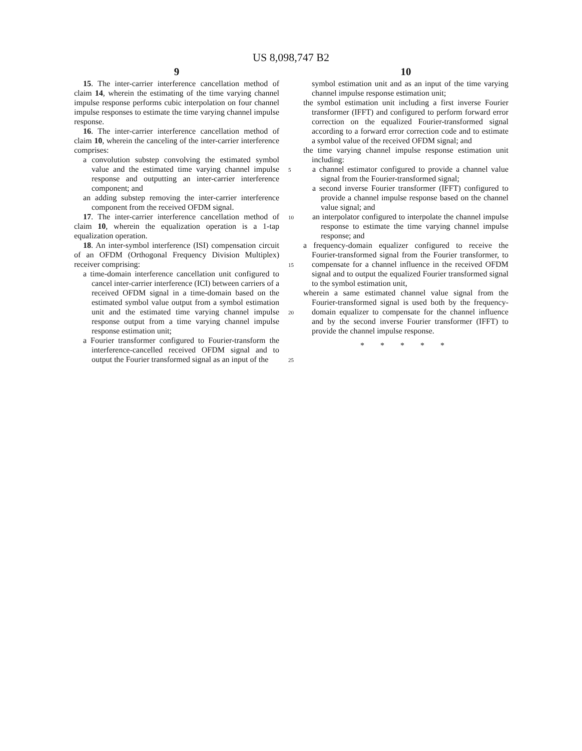US 8,098,747 B2
9
15. The inter-carrier interference cancellation method of claim 14, wherein the estimating of the time varying channel impulse response performs cubic interpolation on four channel impulse responses to estimate the time varying channel impulse response.
16. The inter-carrier interference cancellation method of claim 10, wherein the canceling of the inter-carrier interference comprises:
a convolution substep convolving the estimated symbol value and the estimated time varying channel impulse response and outputting an inter-carrier interference component; and
an adding substep removing the inter-carrier interference component from the received OFDM signal.
17. The inter-carrier interference cancellation method of claim 10, wherein the equalization operation is a 1-tap equalization operation.
18. An inter-symbol interference (ISI) compensation circuit of an OFDM (Orthogonal Frequency Division Multiplex) receiver comprising:
a time-domain interference cancellation unit configured to cancel inter-carrier interference (ICI) between carriers of a received OFDM signal in a time-domain based on the estimated symbol value output from a symbol estimation unit and the estimated time varying channel impulse response output from a time varying channel impulse response estimation unit;
a Fourier transformer configured to Fourier-transform the interference-cancelled received OFDM signal and to output the Fourier transformed signal as an input of the
5
10
15
20
25
10
symbol estimation unit and as an input of the time varying channel impulse response estimation unit;
the symbol estimation unit including a first inverse Fourier transformer (IFFT) and configured to perform forward error correction on the equalized Fourier-transformed signal according to a forward error correction code and to estimate a symbol value of the received OFDM signal; and
the time varying channel impulse response estimation unit including:
a channel estimator configured to provide a channel value signal from the Fourier-transformed signal;
a second inverse Fourier transformer (IFFT) configured to provide a channel impulse response based on the channel value signal; and
an interpolator configured to interpolate the channel impulse response to estimate the time varying channel impulse response; and
a frequency-domain equalizer configured to receive the Fourier-transformed signal from the Fourier transformer, to compensate for a channel influence in the received OFDM signal and to output the equalized Fourier transformed signal to the symbol estimation unit,
wherein a same estimated channel value signal from the Fourier-transformed signal is used both by the frequency-domain equalizer to compensate for the channel influence and by the second inverse Fourier transformer (IFFT) to provide the channel impulse response.
* * * * *